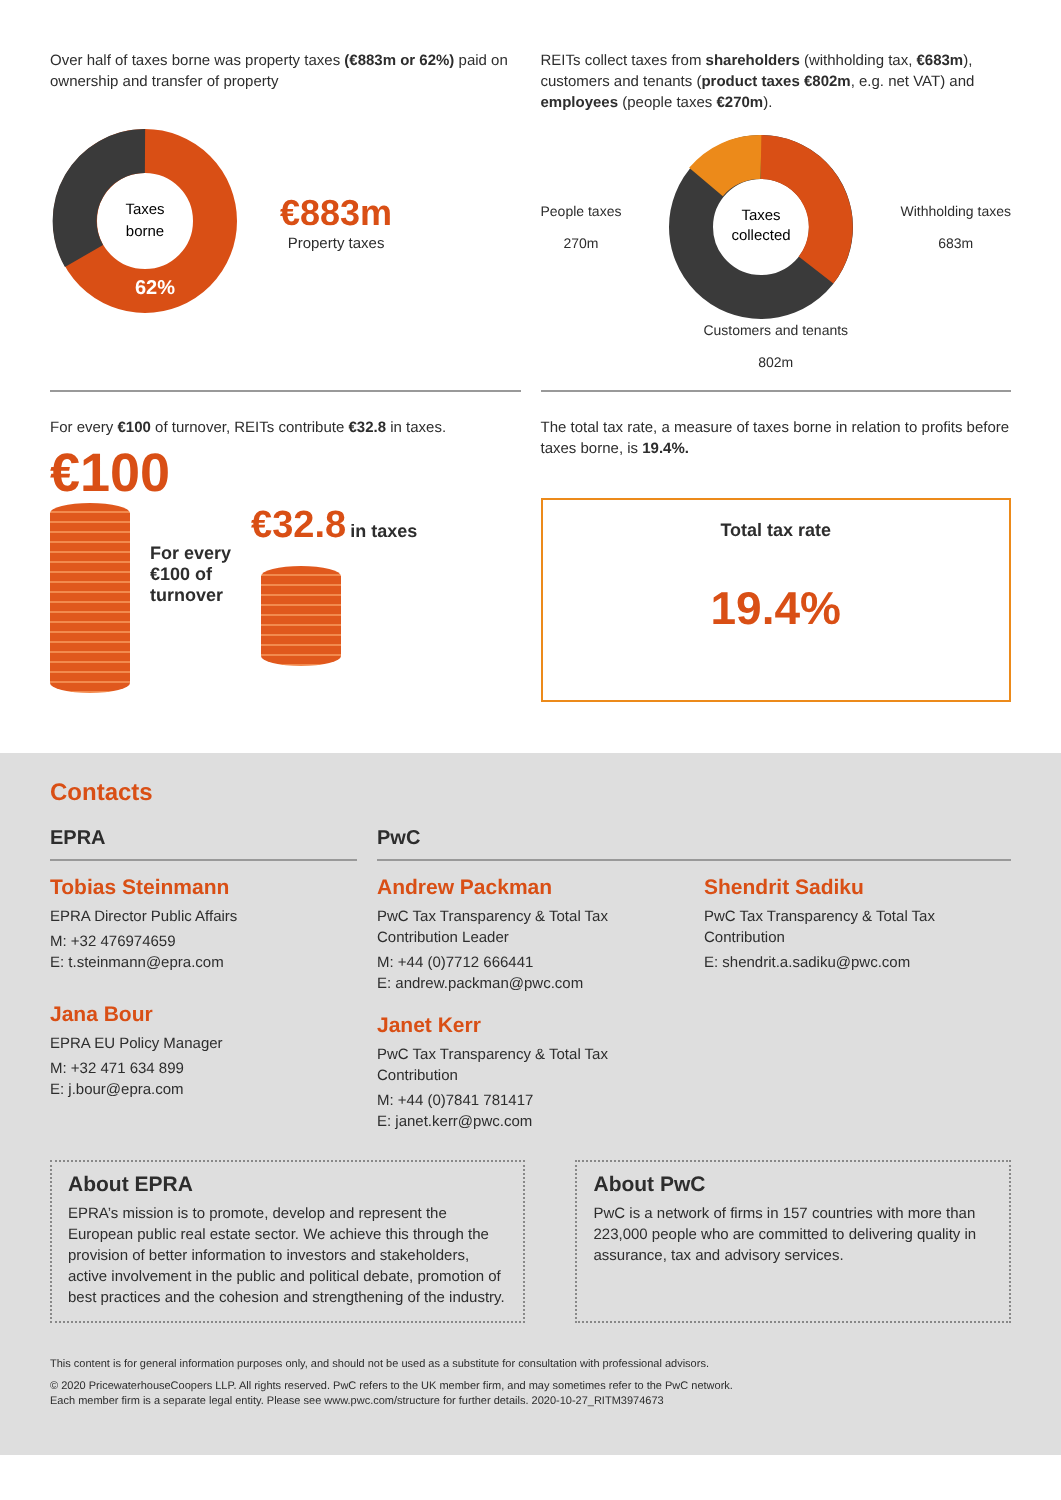Over half of taxes borne was property taxes (€883m or 62%) paid on ownership and transfer of property
Taxes
borne
62%
€883m
Property taxes
REITs collect taxes from shareholders (withholding tax, €683m), customers and tenants (product taxes €802m, e.g. net VAT) and employees (people taxes €270m).
People taxes
270m
Taxes
collected
Withholding taxes
683m
Customers and tenants
802m
For every €100 of turnover, REITs contribute €32.8 in taxes.
€100
For every
€100 of
turnover
€32.8 in taxes
The total tax rate, a measure of taxes borne in relation to profits before taxes borne, is 19.4%.
Total tax rate
19.4%
Contacts
EPRA
Tobias Steinmann
EPRA Director Public Affairs
M: +32 476974659
E: t.steinmann@epra.com
Jana Bour
EPRA EU Policy Manager
M: +32 471 634 899
E: j.bour@epra.com
PwC
Andrew Packman
PwC Tax Transparency & Total Tax Contribution Leader
M: +44 (0)7712 666441
E: andrew.packman@pwc.com
Janet Kerr
PwC Tax Transparency & Total Tax Contribution
M: +44 (0)7841 781417
E: janet.kerr@pwc.com
Shendrit Sadiku
PwC Tax Transparency & Total Tax Contribution
E: shendrit.a.sadiku@pwc.com
About EPRA
EPRA’s mission is to promote, develop and represent the European public real estate sector. We achieve this through the provision of better information to investors and stakeholders, active involvement in the public and political debate, promotion of best practices and the cohesion and strengthening of the industry.
About PwC
PwC is a network of firms in 157 countries with more than 223,000 people who are committed to delivering quality in assurance, tax and advisory services.
This content is for general information purposes only, and should not be used as a substitute for consultation with professional advisors.
© 2020 PricewaterhouseCoopers LLP. All rights reserved. PwC refers to the UK member firm, and may sometimes refer to the PwC network.
Each member firm is a separate legal entity. Please see www.pwc.com/structure for further details. 2020-10-27_RITM3974673